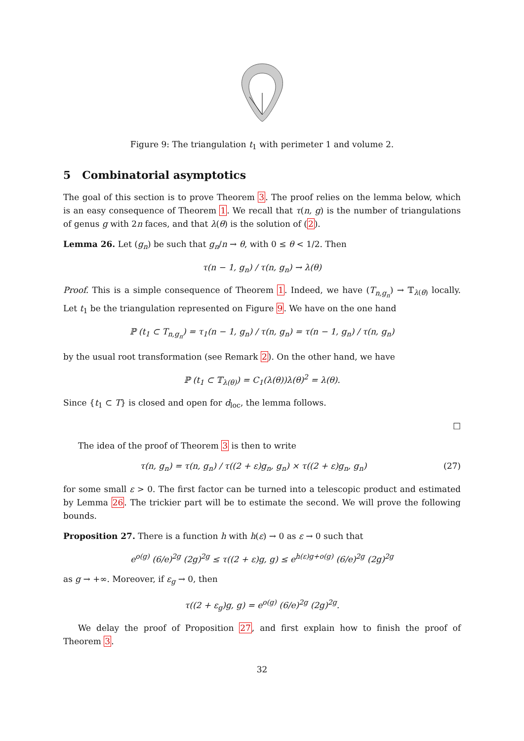Figure 9: The triangulation t<sub>1</sub> with perimeter 1 and volume 2.
5 Combinatorial asymptotics
The goal of this section is to prove Theorem 3. The proof relies on the lemma below, which is an easy consequence of Theorem 1. We recall that τ(n, g) is the number of triangulations of genus g with 2n faces, and that λ(θ) is the solution of (2).
Lemma 26. Let (g<sub>n</sub>) be such that g<sub>n</sub>/n → θ, with 0 ≤ θ < 1/2. Then
τ(n − 1, g<sub>n</sub>) / τ(n, g<sub>n</sub>) → λ(θ)
Proof. This is a simple consequence of Theorem 1. Indeed, we have (T<sub>n,g<sub>n</sub></sub>) → 𝕋<sub>λ(θ)</sub> locally. Let t<sub>1</sub> be the triangulation represented on Figure 9. We have on the one hand
ℙ (t<sub>1</sub> ⊂ T<sub>n,g<sub>n</sub></sub>) = τ<sub>1</sub>(n − 1, g<sub>n</sub>) / τ(n, g<sub>n</sub>) = τ(n − 1, g<sub>n</sub>) / τ(n, g<sub>n</sub>)
by the usual root transformation (see Remark 2). On the other hand, we have
ℙ (t<sub>1</sub> ⊂ 𝕋<sub>λ(θ)</sub>) = C<sub>1</sub>(λ(θ))λ(θ)<sup>2</sup> = λ(θ).
Since {t<sub>1</sub> ⊂ T} is closed and open for d<sub>loc</sub>, the lemma follows.
□
The idea of the proof of Theorem 3 is then to write
τ(n, g<sub>n</sub>) = τ(n, g<sub>n</sub>) / τ((2 + ε)g<sub>n</sub>, g<sub>n</sub>) × τ((2 + ε)g<sub>n</sub>, g<sub>n</sub>) (27)
for some small ε > 0. The first factor can be turned into a telescopic product and estimated by Lemma 26. The trickier part will be to estimate the second. We will prove the following bounds.
Proposition 27. There is a function h with h(ε) → 0 as ε → 0 such that
e<sup>o(g)</sup> (6/e)<sup>2g</sup> (2g)<sup>2g</sup> ≤ τ((2 + ε)g, g) ≤ e<sup>h(ε)g+o(g)</sup> (6/e)<sup>2g</sup> (2g)<sup>2g</sup>
as g → +∞. Moreover, if ε<sub>g</sub> → 0, then
τ((2 + ε<sub>g</sub>)g, g) = e<sup>o(g)</sup> (6/e)<sup>2g</sup> (2g)<sup>2g</sup>.
We delay the proof of Proposition 27, and first explain how to finish the proof of Theorem 3.
32